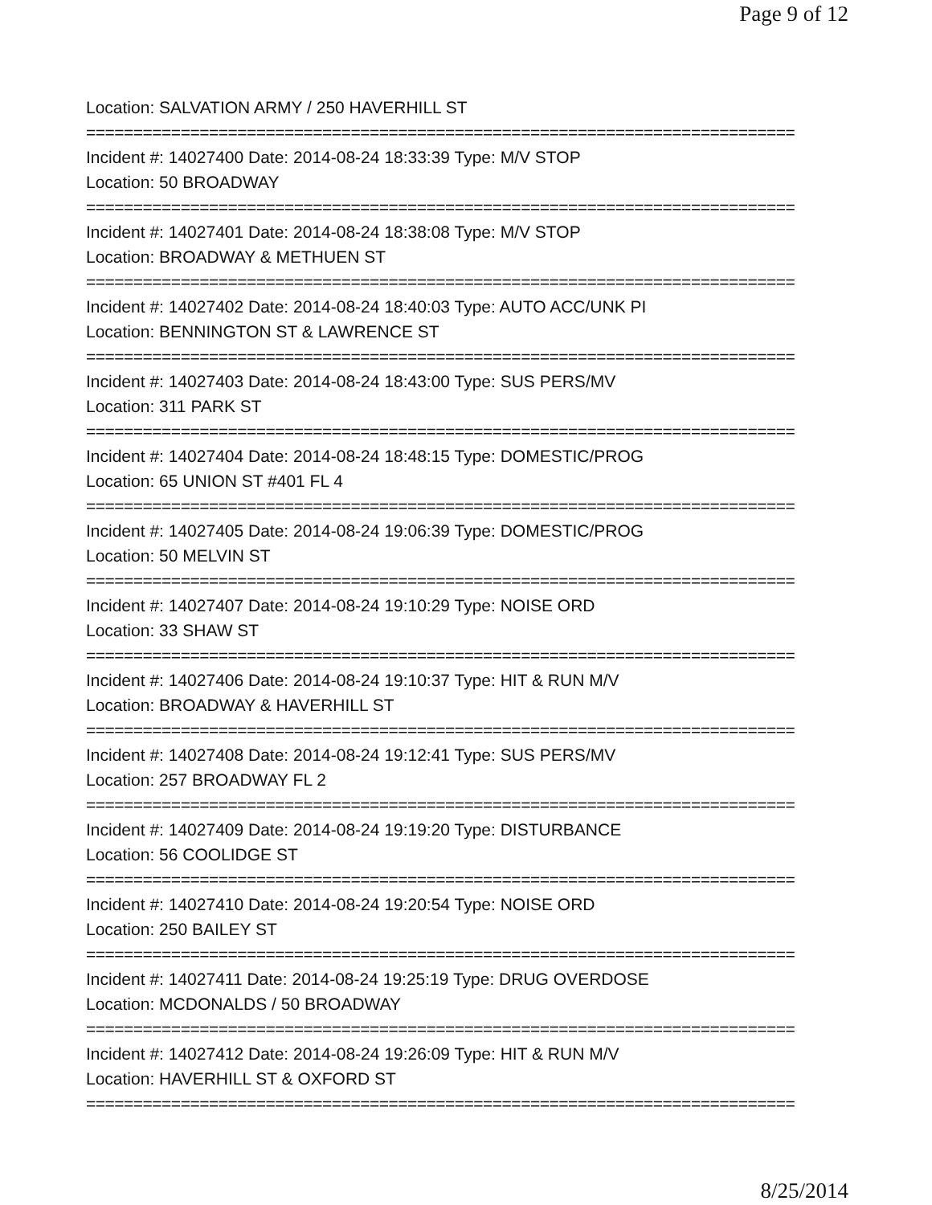Page 9 of 12
Location: SALVATION ARMY / 250 HAVERHILL ST
===========================================================================
Incident #: 14027400 Date: 2014-08-24 18:33:39 Type: M/V STOP
Location: 50 BROADWAY
===========================================================================
Incident #: 14027401 Date: 2014-08-24 18:38:08 Type: M/V STOP
Location: BROADWAY & METHUEN ST
===========================================================================
Incident #: 14027402 Date: 2014-08-24 18:40:03 Type: AUTO ACC/UNK PI
Location: BENNINGTON ST & LAWRENCE ST
===========================================================================
Incident #: 14027403 Date: 2014-08-24 18:43:00 Type: SUS PERS/MV
Location: 311 PARK ST
===========================================================================
Incident #: 14027404 Date: 2014-08-24 18:48:15 Type: DOMESTIC/PROG
Location: 65 UNION ST #401 FL 4
===========================================================================
Incident #: 14027405 Date: 2014-08-24 19:06:39 Type: DOMESTIC/PROG
Location: 50 MELVIN ST
===========================================================================
Incident #: 14027407 Date: 2014-08-24 19:10:29 Type: NOISE ORD
Location: 33 SHAW ST
===========================================================================
Incident #: 14027406 Date: 2014-08-24 19:10:37 Type: HIT & RUN M/V
Location: BROADWAY & HAVERHILL ST
===========================================================================
Incident #: 14027408 Date: 2014-08-24 19:12:41 Type: SUS PERS/MV
Location: 257 BROADWAY FL 2
===========================================================================
Incident #: 14027409 Date: 2014-08-24 19:19:20 Type: DISTURBANCE
Location: 56 COOLIDGE ST
===========================================================================
Incident #: 14027410 Date: 2014-08-24 19:20:54 Type: NOISE ORD
Location: 250 BAILEY ST
===========================================================================
Incident #: 14027411 Date: 2014-08-24 19:25:19 Type: DRUG OVERDOSE
Location: MCDONALDS / 50 BROADWAY
===========================================================================
Incident #: 14027412 Date: 2014-08-24 19:26:09 Type: HIT & RUN M/V
Location: HAVERHILL ST & OXFORD ST
===========================================================================
8/25/2014